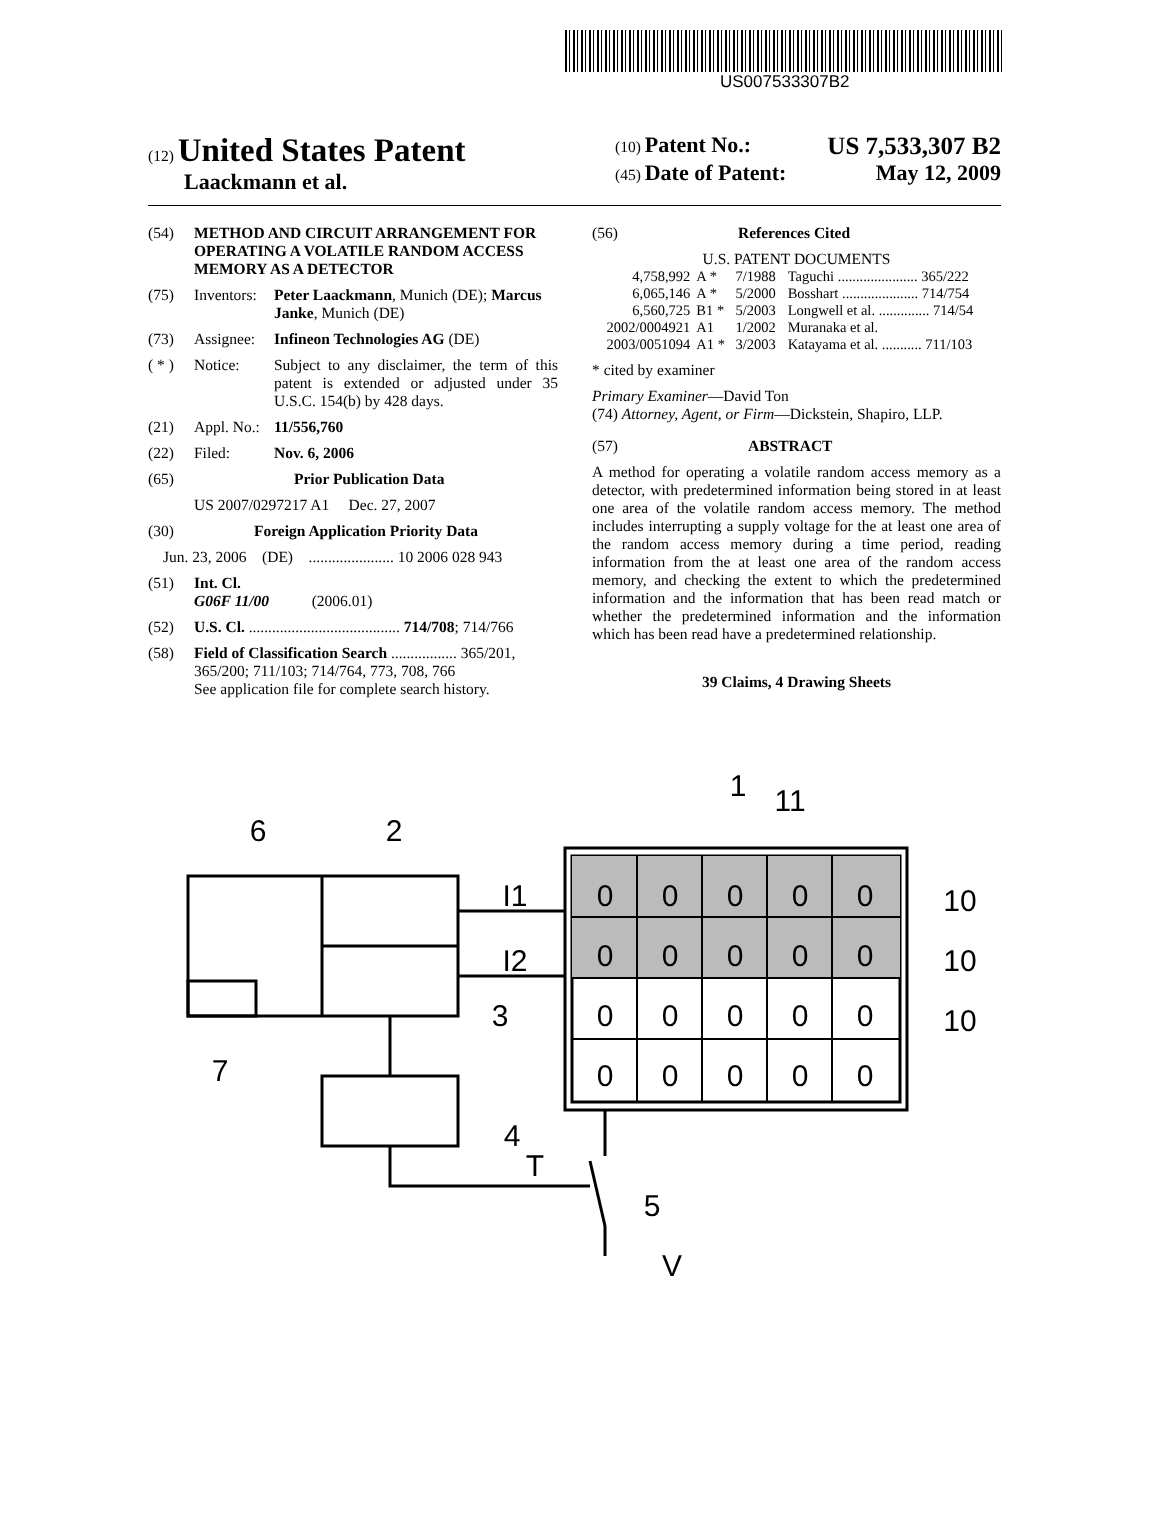US007533307B2
(12) United States Patent
Laackmann et al.
(10) Patent No.: US 7,533,307 B2
(45) Date of Patent: May 12, 2009
(54) METHOD AND CIRCUIT ARRANGEMENT FOR OPERATING A VOLATILE RANDOM ACCESS MEMORY AS A DETECTOR
(75) Inventors: Peter Laackmann, Munich (DE); Marcus Janke, Munich (DE)
(73) Assignee: Infineon Technologies AG (DE)
( * ) Notice: Subject to any disclaimer, the term of this patent is extended or adjusted under 35 U.S.C. 154(b) by 428 days.
(21) Appl. No.: 11/556,760
(22) Filed: Nov. 6, 2006
(65) Prior Publication Data
US 2007/0297217 A1 Dec. 27, 2007
(30) Foreign Application Priority Data
Jun. 23, 2006 (DE) ...................... 10 2006 028 943
(51) Int. Cl.
G06F 11/00 (2006.01)
(52) U.S. Cl. ....................................... 714/708; 714/766
(58) Field of Classification Search ................. 365/201, 365/200; 711/103; 714/764, 773, 708, 766
See application file for complete search history.
(56) References Cited
U.S. PATENT DOCUMENTS
| 4,758,992 | A * | 7/1988 | Taguchi ...................... 365/222 |
| 6,065,146 | A * | 5/2000 | Bosshart ..................... 714/754 |
| 6,560,725 | B1 * | 5/2003 | Longwell et al. .............. 714/54 |
| 2002/0004921 | A1 | 1/2002 | Muranaka et al. |
| 2003/0051094 | A1 * | 3/2003 | Katayama et al. ........... 711/103 |
* cited by examiner
Primary Examiner—David Ton
(74) Attorney, Agent, or Firm—Dickstein, Shapiro, LLP.
(57) ABSTRACT
A method for operating a volatile random access memory as a detector, with predetermined information being stored in at least one area of the volatile random access memory. The method includes interrupting a supply voltage for the at least one area of the random access memory during a time period, reading information from the at least one area of the random access memory, and checking the extent to which the predetermined information and the information that has been read match or whether the predetermined information and the information which has been read have a predetermined relationship.
39 Claims, 4 Drawing Sheets
6
2
1
11
I1
I2
3
4
7
T
5
V
10
10
10
0
0
0
0
0
0
0
0
0
0
0
0
0
0
0
0
0
0
0
0